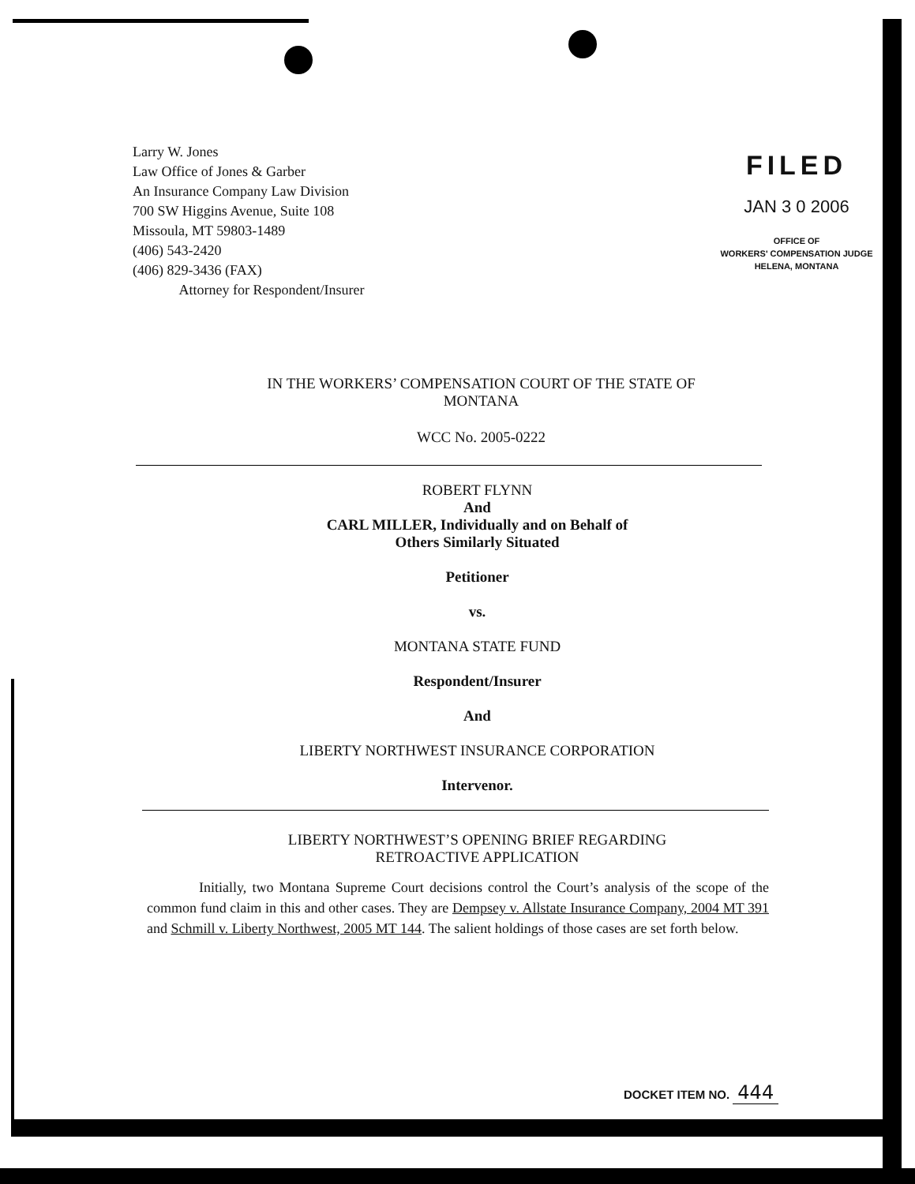Larry W. Jones
Law Office of Jones & Garber
An Insurance Company Law Division
700 SW Higgins Avenue, Suite 108
Missoula, MT 59803-1489
(406) 543-2420
(406) 829-3436 (FAX)
Attorney for Respondent/Insurer
FILED
JAN 3 0 2006
OFFICE OF
WORKERS' COMPENSATION JUDGE
HELENA, MONTANA
IN THE WORKERS’ COMPENSATION COURT OF THE STATE OF
MONTANA
WCC No. 2005-0222
ROBERT FLYNN
And
CARL MILLER, Individually and on Behalf of
Others Similarly Situated
Petitioner
vs.
MONTANA STATE FUND
Respondent/Insurer
And
LIBERTY NORTHWEST INSURANCE CORPORATION
Intervenor.
LIBERTY NORTHWEST’S OPENING BRIEF REGARDING
RETROACTIVE APPLICATION
Initially, two Montana Supreme Court decisions control the Court’s analysis of the scope of the common fund claim in this and other cases. They are Dempsey v. Allstate Insurance Company, 2004 MT 391 and Schmill v. Liberty Northwest, 2005 MT 144. The salient holdings of those cases are set forth below.
DOCKET ITEM NO. 444